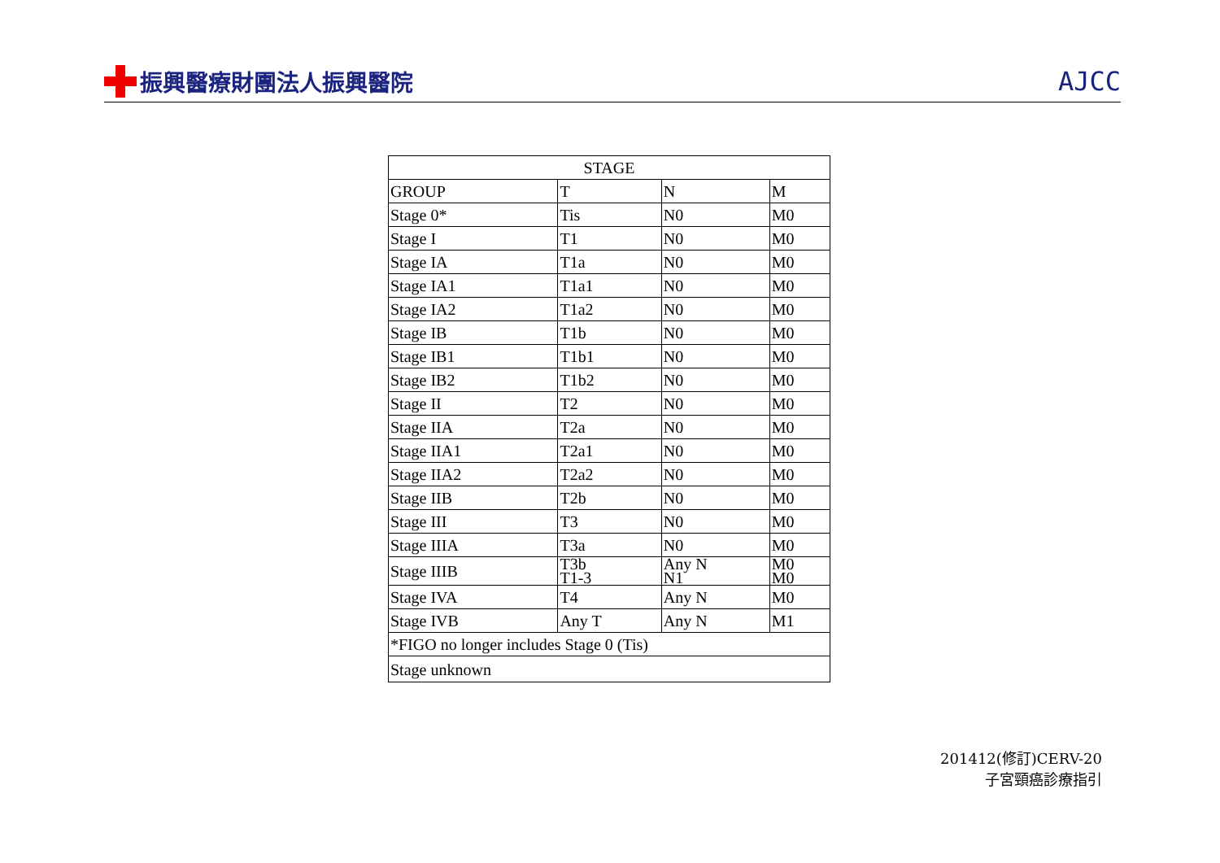振興醫療財團法人振興醫院 AJCC
| STAGE | | | |
| --- | --- | --- | --- |
| GROUP | T | N | M |
| Stage 0* | Tis | N0 | M0 |
| Stage I | T1 | N0 | M0 |
| Stage IA | T1a | N0 | M0 |
| Stage IA1 | T1a1 | N0 | M0 |
| Stage IA2 | T1a2 | N0 | M0 |
| Stage IB | T1b | N0 | M0 |
| Stage IB1 | T1b1 | N0 | M0 |
| Stage IB2 | T1b2 | N0 | M0 |
| Stage II | T2 | N0 | M0 |
| Stage IIA | T2a | N0 | M0 |
| Stage IIA1 | T2a1 | N0 | M0 |
| Stage IIA2 | T2a2 | N0 | M0 |
| Stage IIB | T2b | N0 | M0 |
| Stage III | T3 | N0 | M0 |
| Stage IIIA | T3a | N0 | M0 |
| Stage IIIB | T3b T1-3 | Any N N1 | M0 M0 |
| Stage IVA | T4 | Any N | M0 |
| Stage IVB | Any T | Any N | M1 |
| *FIGO no longer includes Stage 0 (Tis) | | | |
| Stage unknown | | | |
201412(修訂)CERV-20
子宮頸癌診療指引